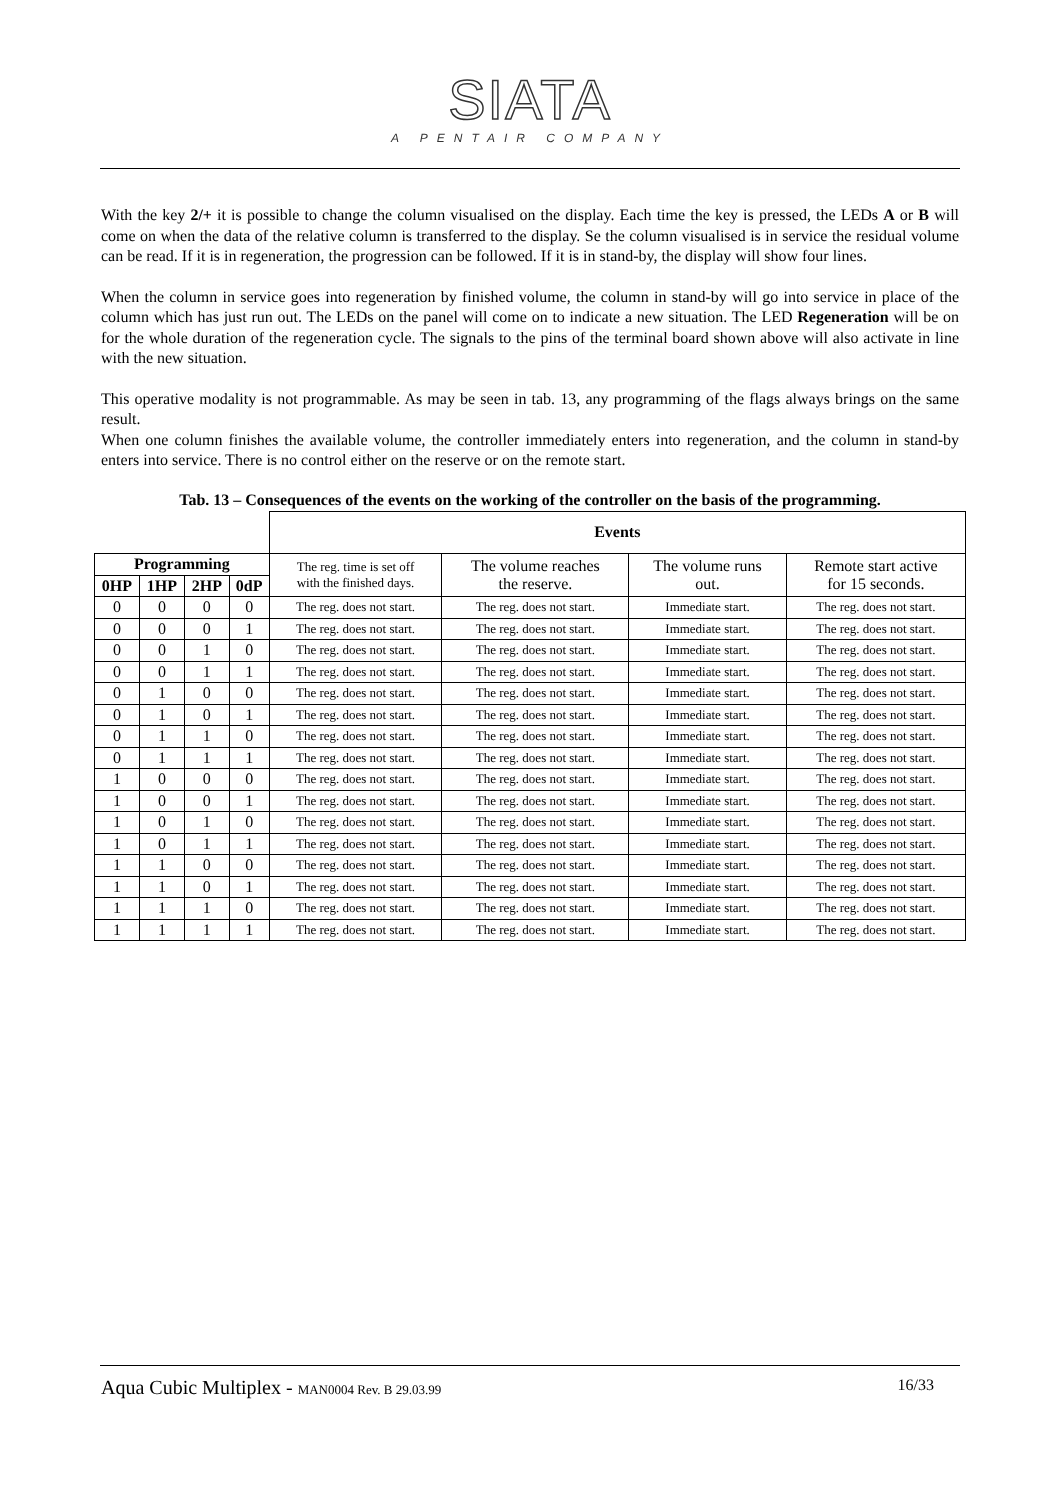SIATA
A PENTAIR COMPANY
With the key 2/+ it is possible to change the column visualised on the display. Each time the key is pressed, the LEDs A or B will come on when the data of the relative column is transferred to the display. Se the column visualised is in service the residual volume can be read. If it is in regeneration, the progression can be followed. If it is in stand-by, the display will show four lines.
When the column in service goes into regeneration by finished volume, the column in stand-by will go into service in place of the column which has just run out. The LEDs on the panel will come on to indicate a new situation. The LED Regeneration will be on for the whole duration of the regeneration cycle. The signals to the pins of the terminal board shown above will also activate in line with the new situation.
This operative modality is not programmable. As may be seen in tab. 13, any programming of the flags always brings on the same result.
When one column finishes the available volume, the controller immediately enters into regeneration, and the column in stand-by enters into service. There is no control either on the reserve or on the remote start.
Tab. 13 – Consequences of the events on the working of the controller on the basis of the programming.
| | | | | Events | | | |
| Programming | | | | The reg. time is set off with the finished days. | The volume reaches the reserve. | The volume runs out. | Remote start active for 15 seconds. |
| 0HP | 1HP | 2HP | 0dP | | | | |
| 0 | 0 | 0 | 0 | The reg. does not start. | The reg. does not start. | Immediate start. | The reg. does not start. |
| 0 | 0 | 0 | 1 | The reg. does not start. | The reg. does not start. | Immediate start. | The reg. does not start. |
| 0 | 0 | 1 | 0 | The reg. does not start. | The reg. does not start. | Immediate start. | The reg. does not start. |
| 0 | 0 | 1 | 1 | The reg. does not start. | The reg. does not start. | Immediate start. | The reg. does not start. |
| 0 | 1 | 0 | 0 | The reg. does not start. | The reg. does not start. | Immediate start. | The reg. does not start. |
| 0 | 1 | 0 | 1 | The reg. does not start. | The reg. does not start. | Immediate start. | The reg. does not start. |
| 0 | 1 | 1 | 0 | The reg. does not start. | The reg. does not start. | Immediate start. | The reg. does not start. |
| 0 | 1 | 1 | 1 | The reg. does not start. | The reg. does not start. | Immediate start. | The reg. does not start. |
| 1 | 0 | 0 | 0 | The reg. does not start. | The reg. does not start. | Immediate start. | The reg. does not start. |
| 1 | 0 | 0 | 1 | The reg. does not start. | The reg. does not start. | Immediate start. | The reg. does not start. |
| 1 | 0 | 1 | 0 | The reg. does not start. | The reg. does not start. | Immediate start. | The reg. does not start. |
| 1 | 0 | 1 | 1 | The reg. does not start. | The reg. does not start. | Immediate start. | The reg. does not start. |
| 1 | 1 | 0 | 0 | The reg. does not start. | The reg. does not start. | Immediate start. | The reg. does not start. |
| 1 | 1 | 0 | 1 | The reg. does not start. | The reg. does not start. | Immediate start. | The reg. does not start. |
| 1 | 1 | 1 | 0 | The reg. does not start. | The reg. does not start. | Immediate start. | The reg. does not start. |
| 1 | 1 | 1 | 1 | The reg. does not start. | The reg. does not start. | Immediate start. | The reg. does not start. |
Aqua Cubic Multiplex - MAN0004 Rev. B 29.03.99 16/33